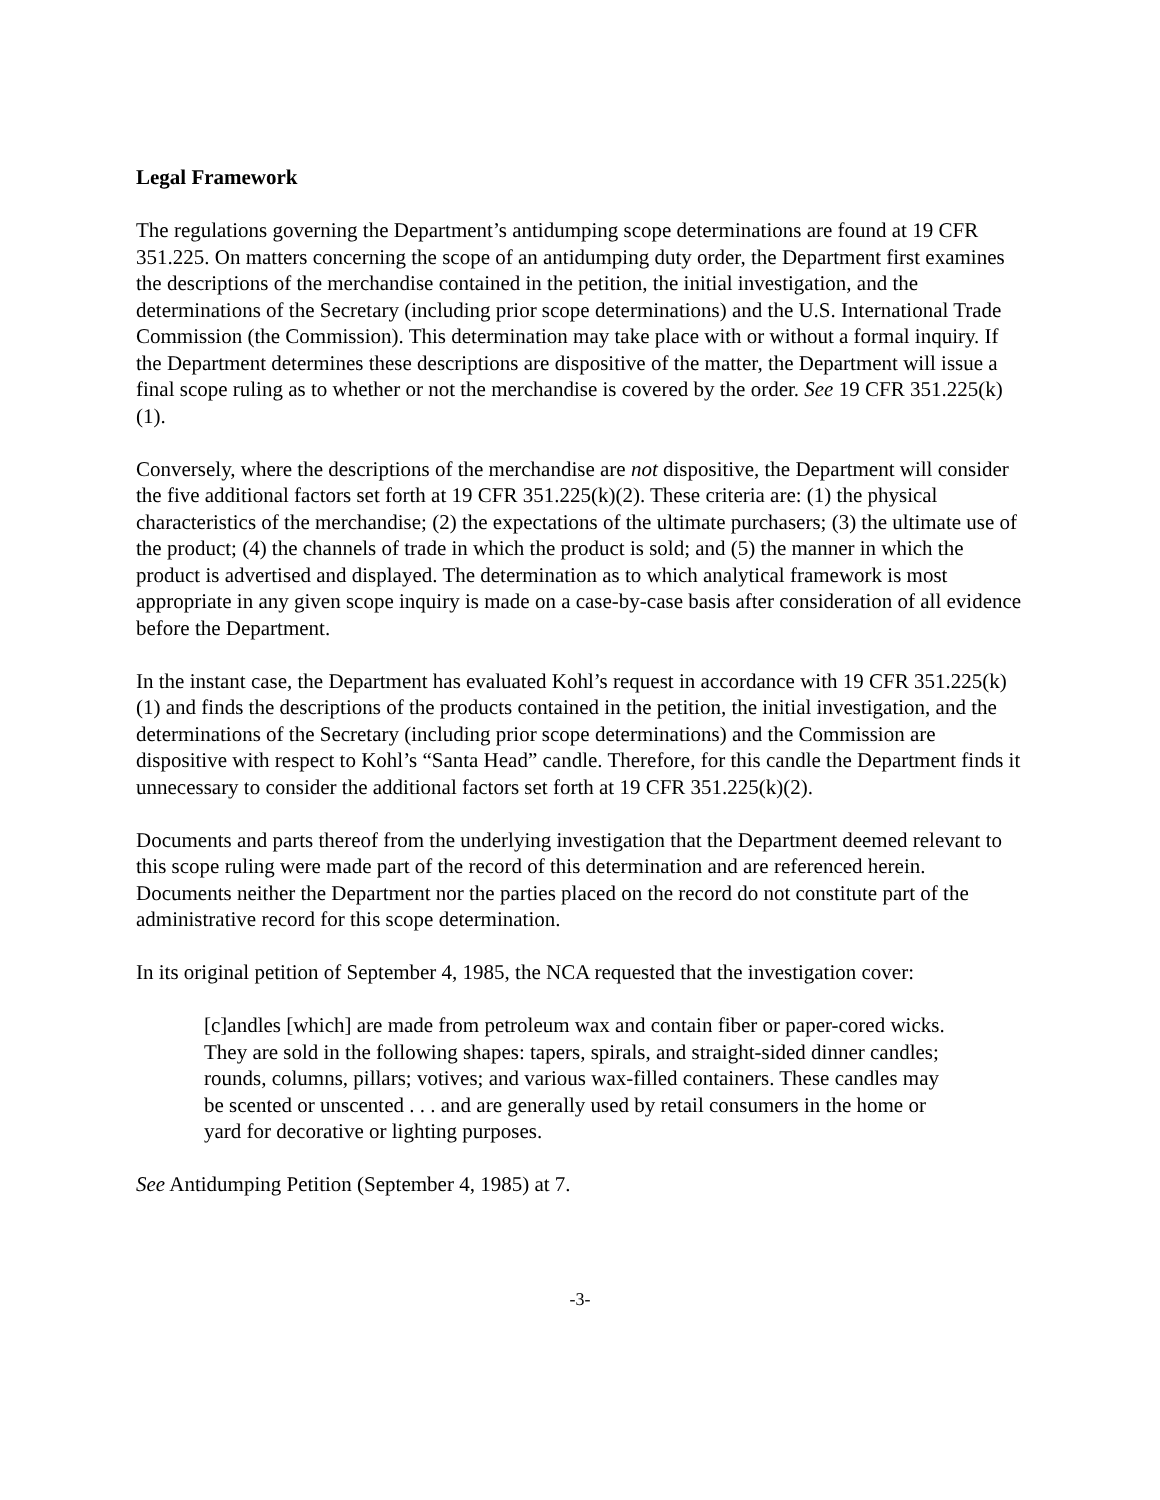Legal Framework
The regulations governing the Department’s antidumping scope determinations are found at 19 CFR 351.225. On matters concerning the scope of an antidumping duty order, the Department first examines the descriptions of the merchandise contained in the petition, the initial investigation, and the determinations of the Secretary (including prior scope determinations) and the U.S. International Trade Commission (the Commission). This determination may take place with or without a formal inquiry. If the Department determines these descriptions are dispositive of the matter, the Department will issue a final scope ruling as to whether or not the merchandise is covered by the order. See 19 CFR 351.225(k)(1).
Conversely, where the descriptions of the merchandise are not dispositive, the Department will consider the five additional factors set forth at 19 CFR 351.225(k)(2). These criteria are: (1) the physical characteristics of the merchandise; (2) the expectations of the ultimate purchasers; (3) the ultimate use of the product; (4) the channels of trade in which the product is sold; and (5) the manner in which the product is advertised and displayed. The determination as to which analytical framework is most appropriate in any given scope inquiry is made on a case-by-case basis after consideration of all evidence before the Department.
In the instant case, the Department has evaluated Kohl’s request in accordance with 19 CFR 351.225(k)(1) and finds the descriptions of the products contained in the petition, the initial investigation, and the determinations of the Secretary (including prior scope determinations) and the Commission are dispositive with respect to Kohl’s “Santa Head” candle. Therefore, for this candle the Department finds it unnecessary to consider the additional factors set forth at 19 CFR 351.225(k)(2).
Documents and parts thereof from the underlying investigation that the Department deemed relevant to this scope ruling were made part of the record of this determination and are referenced herein. Documents neither the Department nor the parties placed on the record do not constitute part of the administrative record for this scope determination.
In its original petition of September 4, 1985, the NCA requested that the investigation cover:
[c]andles [which] are made from petroleum wax and contain fiber or paper-cored wicks. They are sold in the following shapes: tapers, spirals, and straight-sided dinner candles; rounds, columns, pillars; votives; and various wax-filled containers. These candles may be scented or unscented . . . and are generally used by retail consumers in the home or yard for decorative or lighting purposes.
See Antidumping Petition (September 4, 1985) at 7.
-3-